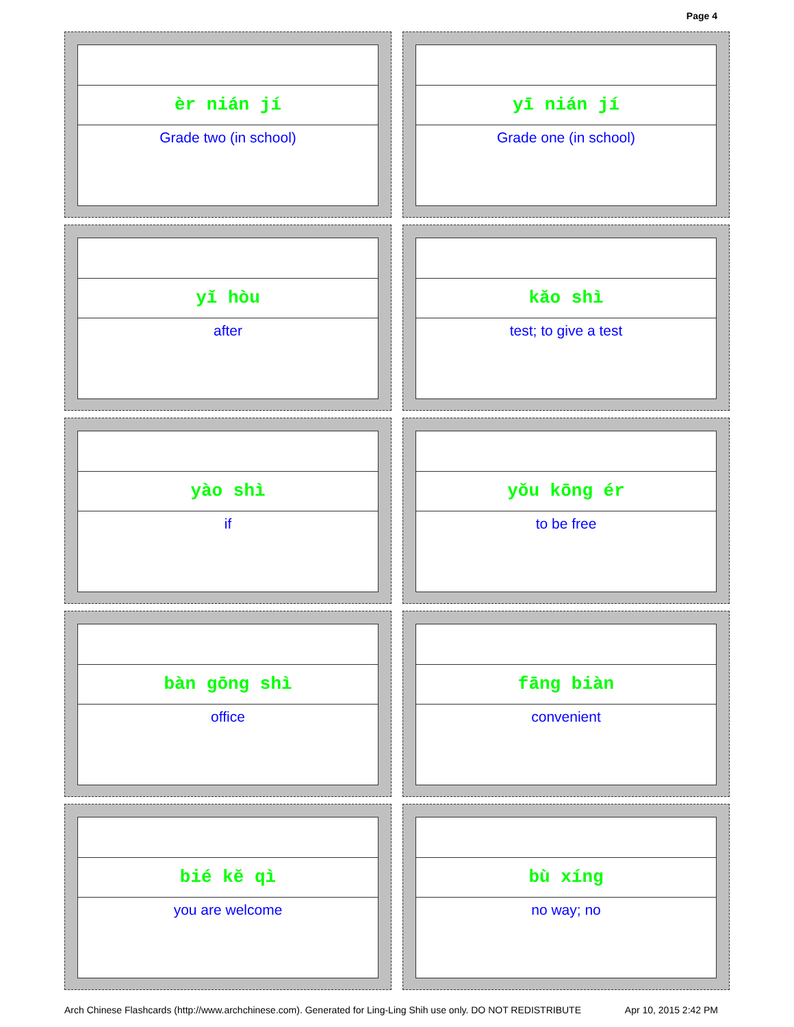Page 4
èr nián jí
Grade two (in school)
yī nián jí
Grade one (in school)
yǐ hòu
after
kǎo shì
test; to give a test
yào shì
if
yǒu kōng ér
to be free
bàn gōng shì
office
fāng biàn
convenient
bié kě qì
you are welcome
bù xíng
no way; no
Arch Chinese Flashcards (http://www.archchinese.com). Generated for Ling-Ling Shih use only. DO NOT REDISTRIBUTE Apr 10, 2015 2:42 PM